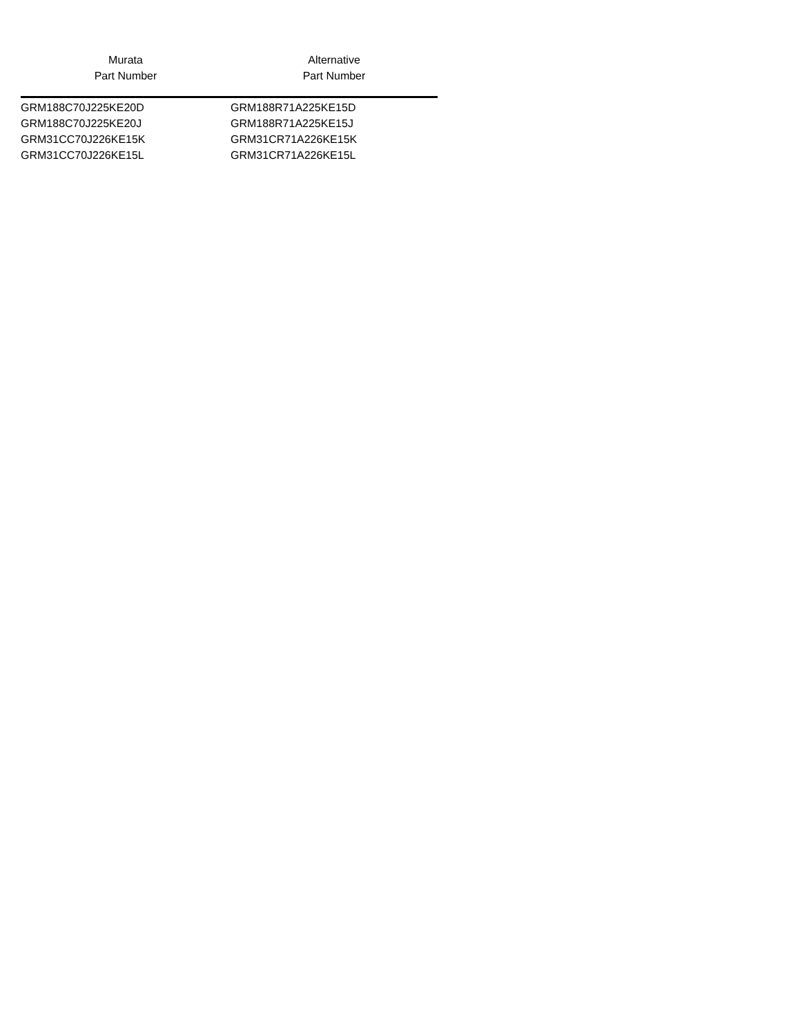| Murata Part Number | Alternative Part Number |
| --- | --- |
| GRM188C70J225KE20D | GRM188R71A225KE15D |
| GRM188C70J225KE20J | GRM188R71A225KE15J |
| GRM31CC70J226KE15K | GRM31CR71A226KE15K |
| GRM31CC70J226KE15L | GRM31CR71A226KE15L |